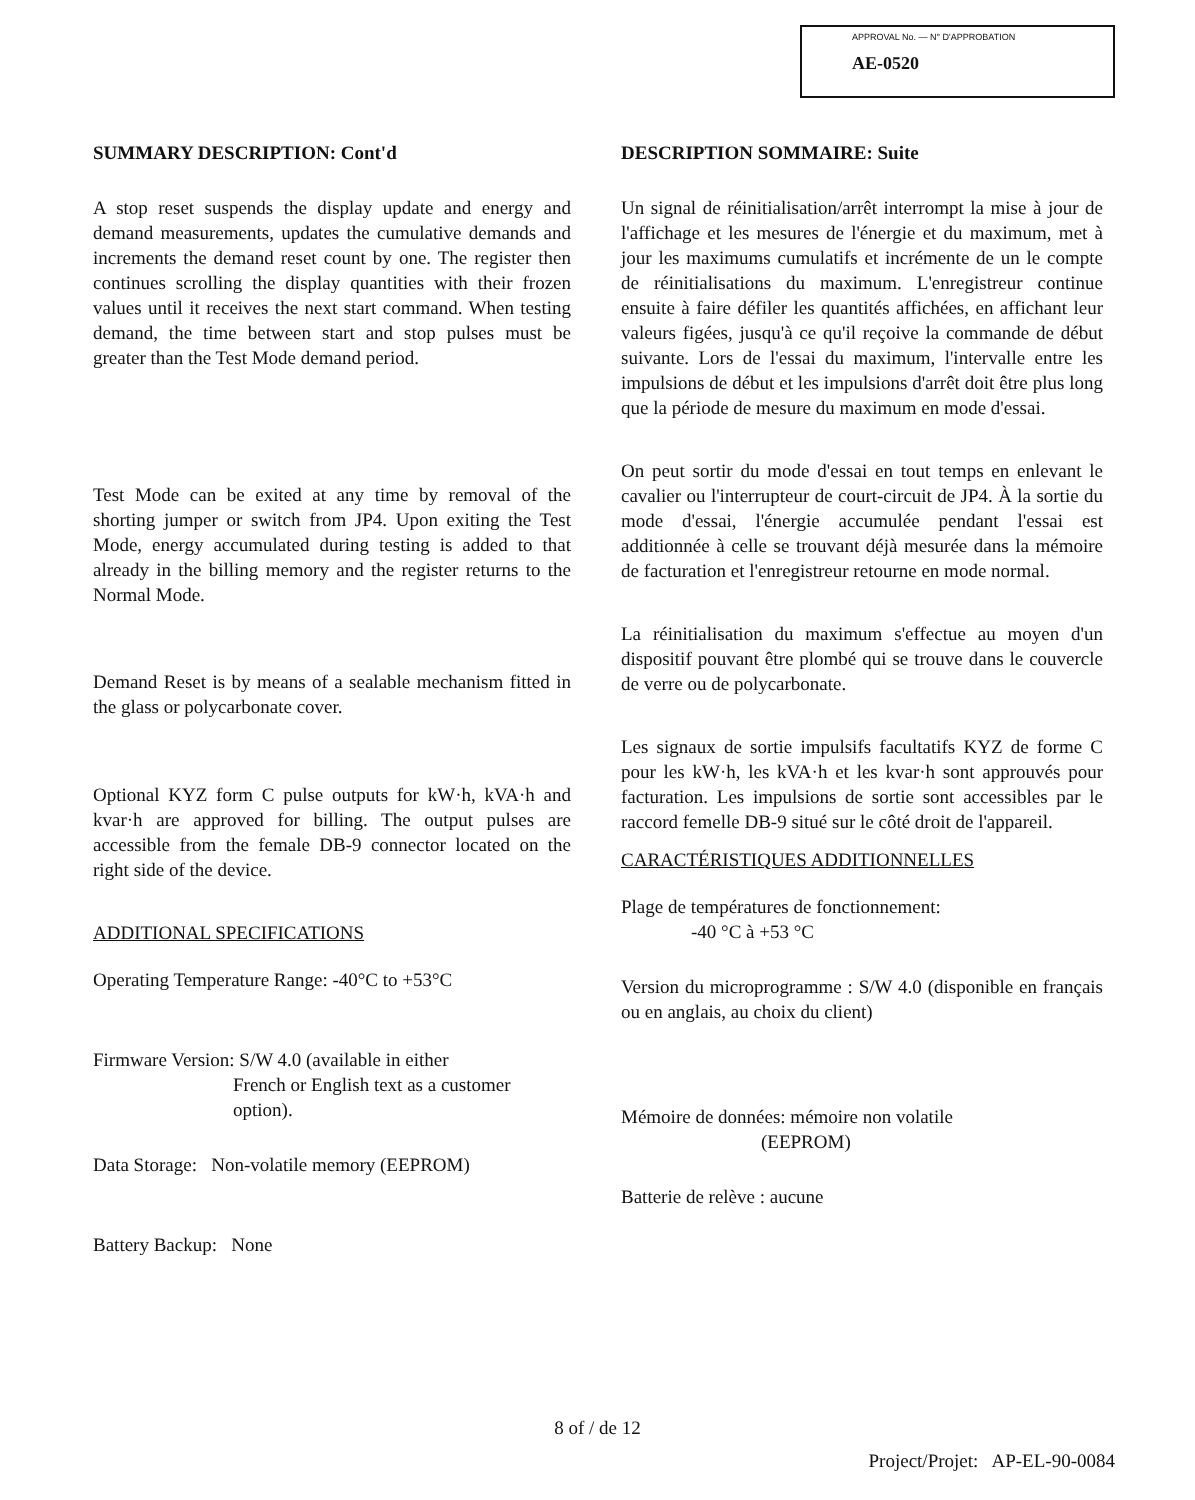APPROVAL No. — N° D'APPROBATION
AE-0520
SUMMARY DESCRIPTION: Cont'd
A stop reset suspends the display update and energy and demand measurements, updates the cumulative demands and increments the demand reset count by one. The register then continues scrolling the display quantities with their frozen values until it receives the next start command. When testing demand, the time between start and stop pulses must be greater than the Test Mode demand period.
Test Mode can be exited at any time by removal of the shorting jumper or switch from JP4. Upon exiting the Test Mode, energy accumulated during testing is added to that already in the billing memory and the register returns to the Normal Mode.
Demand Reset is by means of a sealable mechanism fitted in the glass or polycarbonate cover.
Optional KYZ form C pulse outputs for kW·h, kVA·h and kvar·h are approved for billing. The output pulses are accessible from the female DB-9 connector located on the right side of the device.
ADDITIONAL SPECIFICATIONS
Operating Temperature Range: -40°C to +53°C
Firmware Version: S/W 4.0 (available in either
French or English text as a customer option).
Data Storage: Non-volatile memory (EEPROM)
Battery Backup: None
DESCRIPTION SOMMAIRE: Suite
Un signal de réinitialisation/arrêt interrompt la mise à jour de l'affichage et les mesures de l'énergie et du maximum, met à jour les maximums cumulatifs et incrémente de un le compte de réinitialisations du maximum. L'enregistreur continue ensuite à faire défiler les quantités affichées, en affichant leur valeurs figées, jusqu'à ce qu'il reçoive la commande de début suivante. Lors de l'essai du maximum, l'intervalle entre les impulsions de début et les impulsions d'arrêt doit être plus long que la période de mesure du maximum en mode d'essai.
On peut sortir du mode d'essai en tout temps en enlevant le cavalier ou l'interrupteur de court-circuit de JP4. À la sortie du mode d'essai, l'énergie accumulée pendant l'essai est additionnée à celle se trouvant déjà mesurée dans la mémoire de facturation et l'enregistreur retourne en mode normal.
La réinitialisation du maximum s'effectue au moyen d'un dispositif pouvant être plombé qui se trouve dans le couvercle de verre ou de polycarbonate.
Les signaux de sortie impulsifs facultatifs KYZ de forme C pour les kW·h, les kVA·h et les kvar·h sont approuvés pour facturation. Les impulsions de sortie sont accessibles par le raccord femelle DB-9 situé sur le côté droit de l'appareil.
CARACTÉRISTIQUES ADDITIONNELLES
Plage de températures de fonctionnement:
-40 °C à +53 °C
Version du microprogramme : S/W 4.0 (disponible en français ou en anglais, au choix du client)
Mémoire de données: mémoire non volatile
(EEPROM)
Batterie de relève : aucune
8 of / de 12
Project/Projet: AP-EL-90-0084